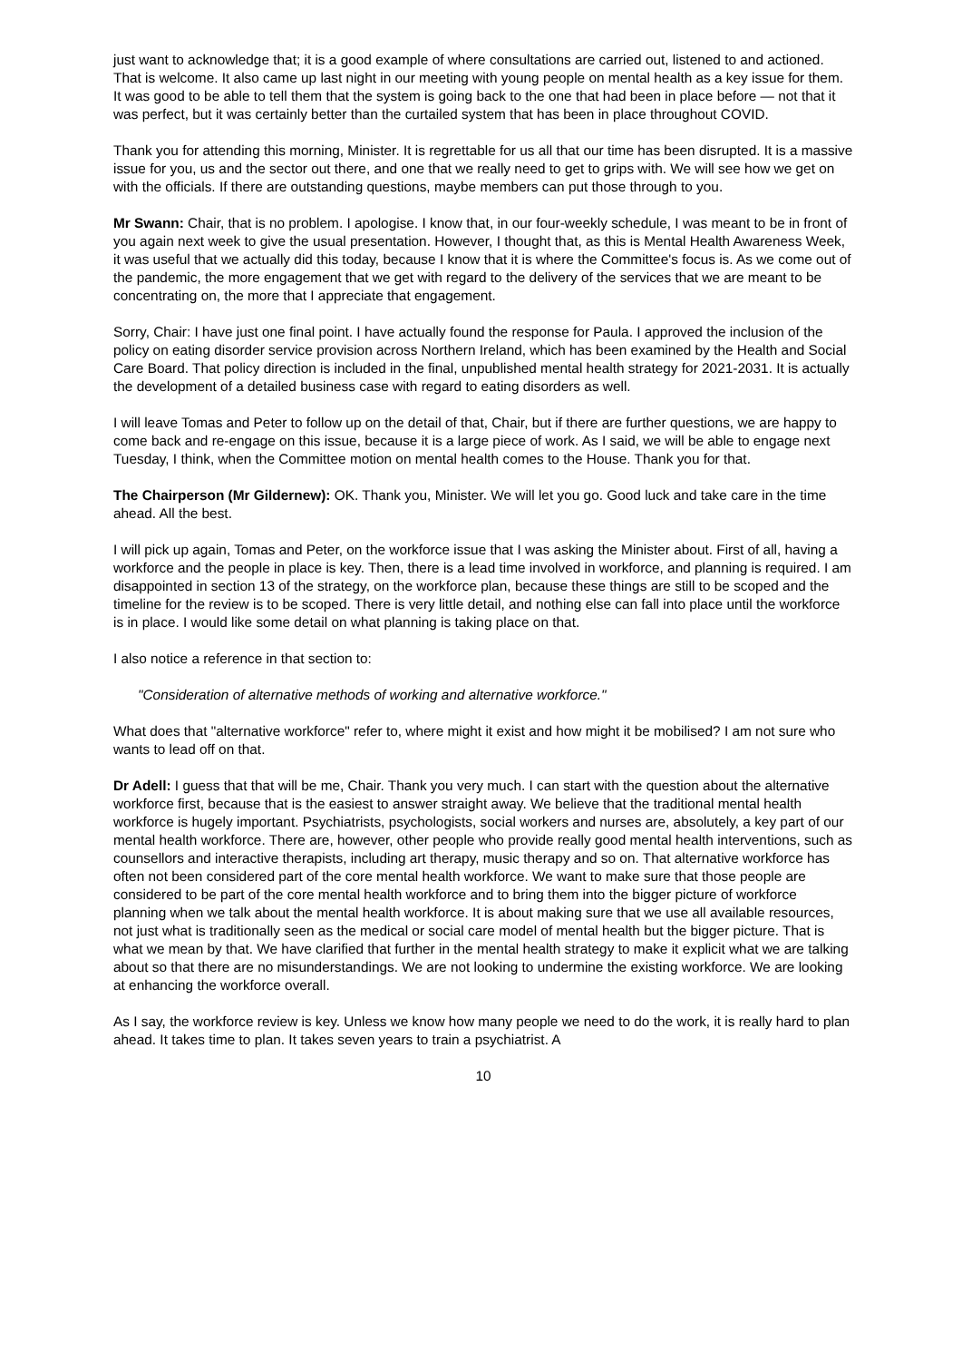just want to acknowledge that; it is a good example of where consultations are carried out, listened to and actioned. That is welcome. It also came up last night in our meeting with young people on mental health as a key issue for them. It was good to be able to tell them that the system is going back to the one that had been in place before — not that it was perfect, but it was certainly better than the curtailed system that has been in place throughout COVID.
Thank you for attending this morning, Minister. It is regrettable for us all that our time has been disrupted. It is a massive issue for you, us and the sector out there, and one that we really need to get to grips with. We will see how we get on with the officials. If there are outstanding questions, maybe members can put those through to you.
Mr Swann: Chair, that is no problem. I apologise. I know that, in our four-weekly schedule, I was meant to be in front of you again next week to give the usual presentation. However, I thought that, as this is Mental Health Awareness Week, it was useful that we actually did this today, because I know that it is where the Committee's focus is. As we come out of the pandemic, the more engagement that we get with regard to the delivery of the services that we are meant to be concentrating on, the more that I appreciate that engagement.
Sorry, Chair: I have just one final point. I have actually found the response for Paula. I approved the inclusion of the policy on eating disorder service provision across Northern Ireland, which has been examined by the Health and Social Care Board. That policy direction is included in the final, unpublished mental health strategy for 2021-2031. It is actually the development of a detailed business case with regard to eating disorders as well.
I will leave Tomas and Peter to follow up on the detail of that, Chair, but if there are further questions, we are happy to come back and re-engage on this issue, because it is a large piece of work. As I said, we will be able to engage next Tuesday, I think, when the Committee motion on mental health comes to the House. Thank you for that.
The Chairperson (Mr Gildernew): OK. Thank you, Minister. We will let you go. Good luck and take care in the time ahead. All the best.
I will pick up again, Tomas and Peter, on the workforce issue that I was asking the Minister about. First of all, having a workforce and the people in place is key. Then, there is a lead time involved in workforce, and planning is required. I am disappointed in section 13 of the strategy, on the workforce plan, because these things are still to be scoped and the timeline for the review is to be scoped. There is very little detail, and nothing else can fall into place until the workforce is in place. I would like some detail on what planning is taking place on that.
I also notice a reference in that section to:
"Consideration of alternative methods of working and alternative workforce."
What does that "alternative workforce" refer to, where might it exist and how might it be mobilised? I am not sure who wants to lead off on that.
Dr Adell: I guess that that will be me, Chair. Thank you very much. I can start with the question about the alternative workforce first, because that is the easiest to answer straight away. We believe that the traditional mental health workforce is hugely important. Psychiatrists, psychologists, social workers and nurses are, absolutely, a key part of our mental health workforce. There are, however, other people who provide really good mental health interventions, such as counsellors and interactive therapists, including art therapy, music therapy and so on. That alternative workforce has often not been considered part of the core mental health workforce. We want to make sure that those people are considered to be part of the core mental health workforce and to bring them into the bigger picture of workforce planning when we talk about the mental health workforce. It is about making sure that we use all available resources, not just what is traditionally seen as the medical or social care model of mental health but the bigger picture. That is what we mean by that. We have clarified that further in the mental health strategy to make it explicit what we are talking about so that there are no misunderstandings. We are not looking to undermine the existing workforce. We are looking at enhancing the workforce overall.
As I say, the workforce review is key. Unless we know how many people we need to do the work, it is really hard to plan ahead. It takes time to plan. It takes seven years to train a psychiatrist. A
10